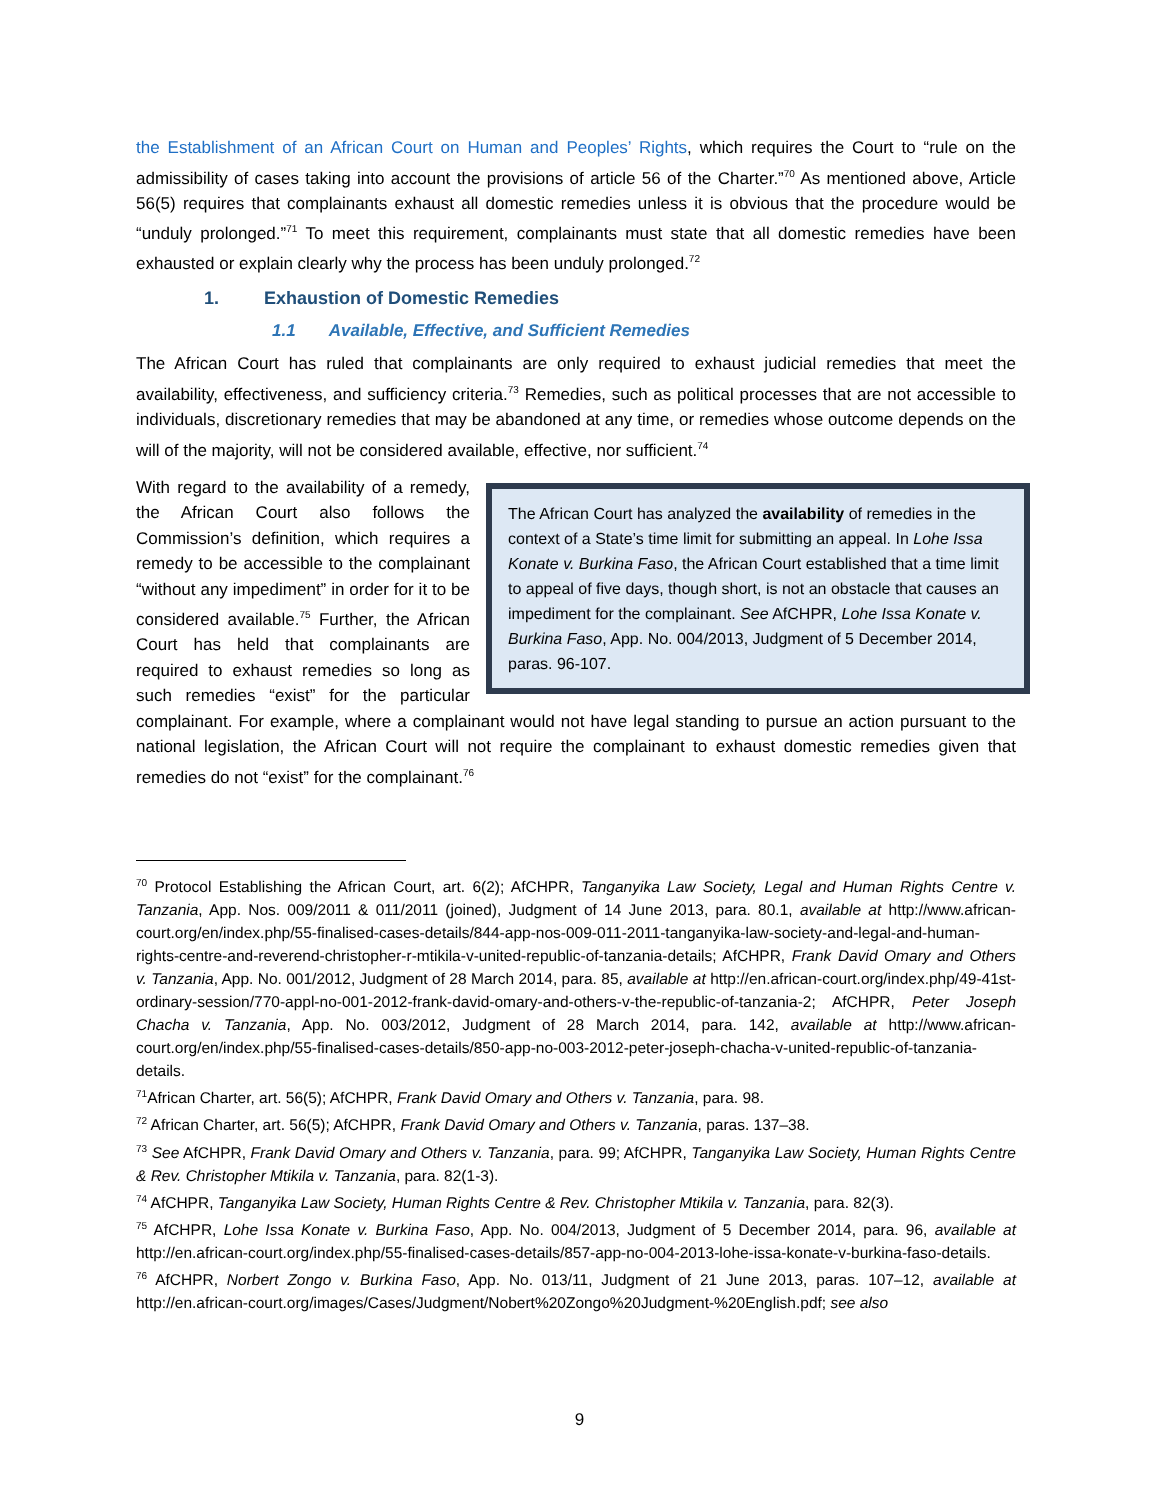the Establishment of an African Court on Human and Peoples’ Rights, which requires the Court to “rule on the admissibility of cases taking into account the provisions of article 56 of the Charter.”<sup>70</sup> As mentioned above, Article 56(5) requires that complainants exhaust all domestic remedies unless it is obvious that the procedure would be “unduly prolonged.”<sup>71</sup> To meet this requirement, complainants must state that all domestic remedies have been exhausted or explain clearly why the process has been unduly prolonged.<sup>72</sup>
1. Exhaustion of Domestic Remedies
1.1 Available, Effective, and Sufficient Remedies
The African Court has ruled that complainants are only required to exhaust judicial remedies that meet the availability, effectiveness, and sufficiency criteria.<sup>73</sup> Remedies, such as political processes that are not accessible to individuals, discretionary remedies that may be abandoned at any time, or remedies whose outcome depends on the will of the majority, will not be considered available, effective, nor sufficient.<sup>74</sup>
The African Court has analyzed the availability of remedies in the context of a State’s time limit for submitting an appeal. In Lohe Issa Konate v. Burkina Faso, the African Court established that a time limit to appeal of five days, though short, is not an obstacle that causes an impediment for the complainant. See AfCHPR, Lohe Issa Konate v. Burkina Faso, App. No. 004/2013, Judgment of 5 December 2014, paras. 96-107.
With regard to the availability of a remedy, the African Court also follows the Commission’s definition, which requires a remedy to be accessible to the complainant “without any impediment” in order for it to be considered available.<sup>75</sup> Further, the African Court has held that complainants are required to exhaust remedies so long as such remedies “exist” for the particular complainant. For example, where a complainant would not have legal standing to pursue an action pursuant to the national legislation, the African Court will not require the complainant to exhaust domestic remedies given that remedies do not “exist” for the complainant.<sup>76</sup>
<sup>70</sup> Protocol Establishing the African Court, art. 6(2); AfCHPR, Tanganyika Law Society, Legal and Human Rights Centre v. Tanzania, App. Nos. 009/2011 & 011/2011 (joined), Judgment of 14 June 2013, para. 80.1, available at http://www.african-court.org/en/index.php/55-finalised-cases-details/844-app-nos-009-011-2011-tanganyika-law-society-and-legal-and-human-rights-centre-and-reverend-christopher-r-mtikila-v-united-republic-of-tanzania-details; AfCHPR, Frank David Omary and Others v. Tanzania, App. No. 001/2012, Judgment of 28 March 2014, para. 85, available at http://en.african-court.org/index.php/49-41st-ordinary-session/770-appl-no-001-2012-frank-david-omary-and-others-v-the-republic-of-tanzania-2; AfCHPR, Peter Joseph Chacha v. Tanzania, App. No. 003/2012, Judgment of 28 March 2014, para. 142, available at http://www.african-court.org/en/index.php/55-finalised-cases-details/850-app-no-003-2012-peter-joseph-chacha-v-united-republic-of-tanzania-details.
<sup>71</sup> African Charter, art. 56(5); AfCHPR, Frank David Omary and Others v. Tanzania, para. 98.
<sup>72</sup> African Charter, art. 56(5); AfCHPR, Frank David Omary and Others v. Tanzania, paras. 137–38.
<sup>73</sup> See AfCHPR, Frank David Omary and Others v. Tanzania, para. 99; AfCHPR, Tanganyika Law Society, Human Rights Centre & Rev. Christopher Mtikila v. Tanzania, para. 82(1-3).
<sup>74</sup> AfCHPR, Tanganyika Law Society, Human Rights Centre & Rev. Christopher Mtikila v. Tanzania, para. 82(3).
<sup>75</sup> AfCHPR, Lohe Issa Konate v. Burkina Faso, App. No. 004/2013, Judgment of 5 December 2014, para. 96, available at http://en.african-court.org/index.php/55-finalised-cases-details/857-app-no-004-2013-lohe-issa-konate-v-burkina-faso-details.
<sup>76</sup> AfCHPR, Norbert Zongo v. Burkina Faso, App. No. 013/11, Judgment of 21 June 2013, paras. 107–12, available at http://en.african-court.org/images/Cases/Judgment/Nobert%20Zongo%20Judgment-%20English.pdf; see also
9